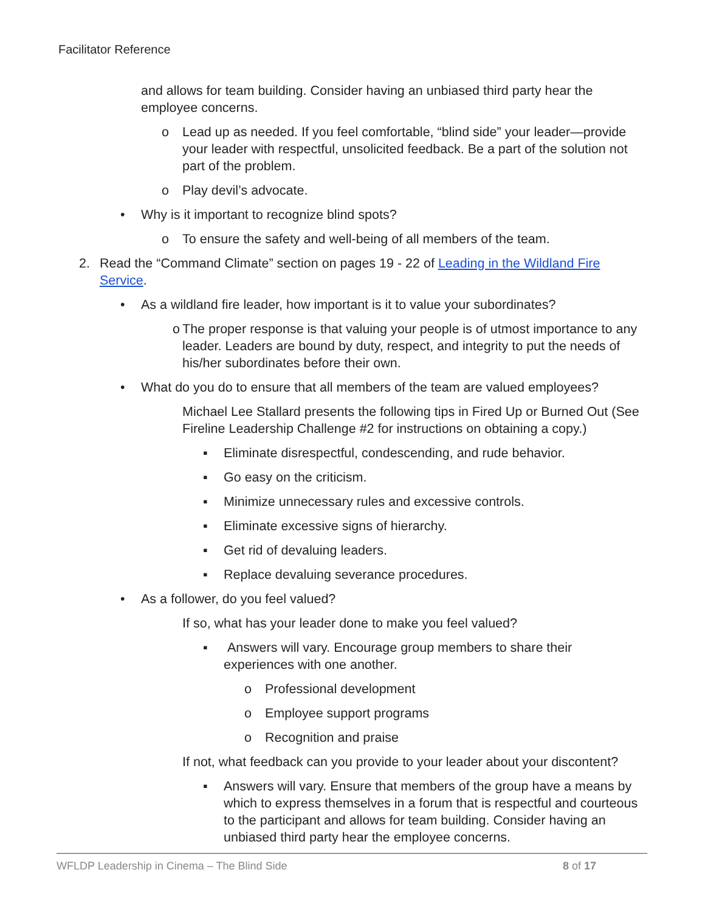Facilitator Reference
and allows for team building. Consider having an unbiased third party hear the employee concerns.
o Lead up as needed. If you feel comfortable, “blind side” your leader—provide your leader with respectful, unsolicited feedback. Be a part of the solution not part of the problem.
o Play devil’s advocate.
• Why is it important to recognize blind spots?
o To ensure the safety and well-being of all members of the team.
2. Read the “Command Climate” section on pages 19 - 22 of Leading in the Wildland Fire Service.
• As a wildland fire leader, how important is it to value your subordinates?
o The proper response is that valuing your people is of utmost importance to any leader. Leaders are bound by duty, respect, and integrity to put the needs of his/her subordinates before their own.
• What do you do to ensure that all members of the team are valued employees?
Michael Lee Stallard presents the following tips in Fired Up or Burned Out (See Fireline Leadership Challenge #2 for instructions on obtaining a copy.)
▪ Eliminate disrespectful, condescending, and rude behavior.
▪ Go easy on the criticism.
▪ Minimize unnecessary rules and excessive controls.
▪ Eliminate excessive signs of hierarchy.
▪ Get rid of devaluing leaders.
▪ Replace devaluing severance procedures.
• As a follower, do you feel valued?
If so, what has your leader done to make you feel valued?
▪ Answers will vary. Encourage group members to share their experiences with one another.
o Professional development
o Employee support programs
o Recognition and praise
If not, what feedback can you provide to your leader about your discontent?
▪ Answers will vary. Ensure that members of the group have a means by which to express themselves in a forum that is respectful and courteous to the participant and allows for team building. Consider having an unbiased third party hear the employee concerns.
WFLDP Leadership in Cinema – The Blind Side 8 of 17